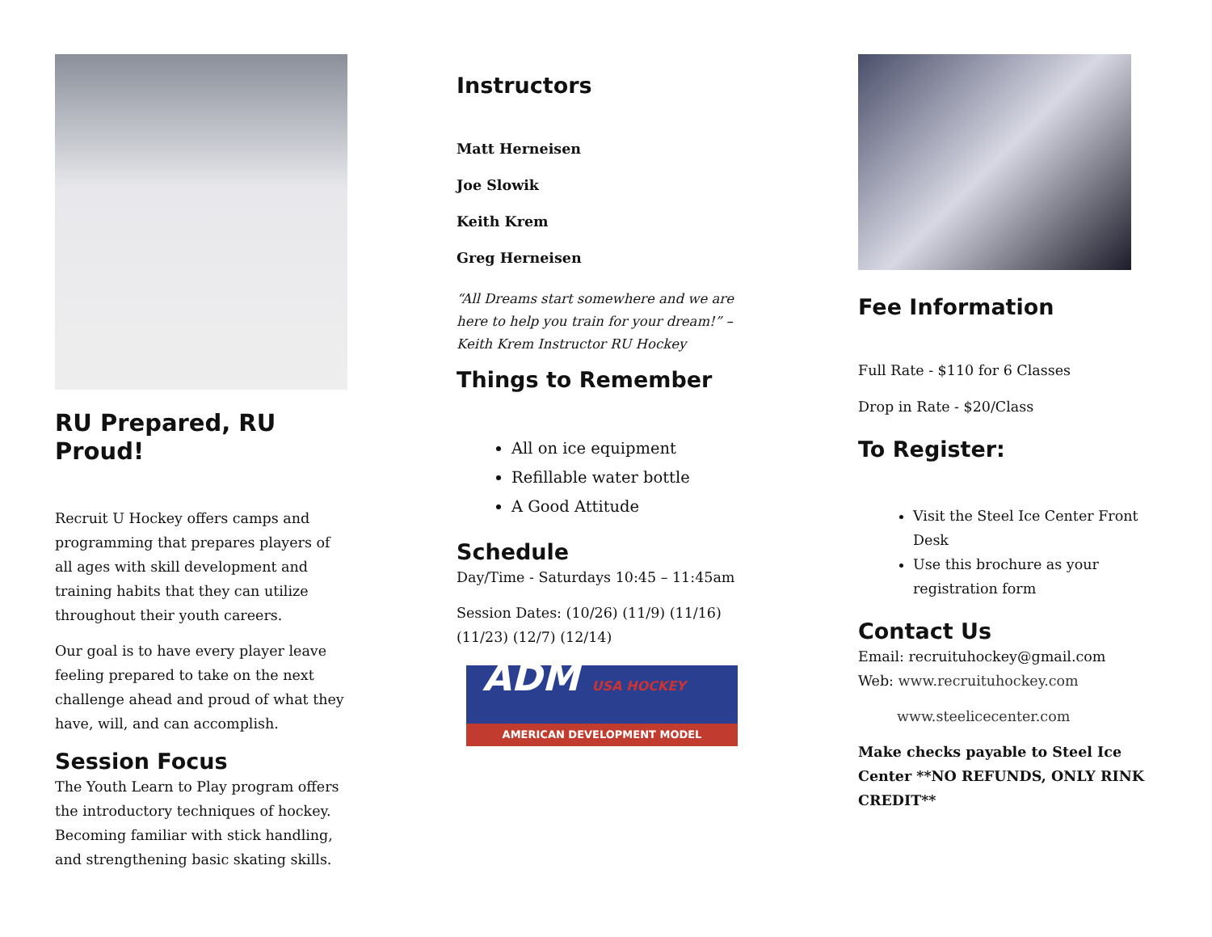RU Prepared, RU Proud!
Recruit U Hockey offers camps and programming that prepares players of all ages with skill development and training habits that they can utilize throughout their youth careers.
Our goal is to have every player leave feeling prepared to take on the next challenge ahead and proud of what they have, will, and can accomplish.
Session Focus
The Youth Learn to Play program offers the introductory techniques of hockey. Becoming familiar with stick handling, and strengthening basic skating skills.
Instructors
Matt Herneisen
Joe Slowik
Keith Krem
Greg Herneisen
“All Dreams start somewhere and we are here to help you train for your dream!” – Keith Krem Instructor RU Hockey
Things to Remember
All on ice equipment
Refillable water bottle
A Good Attitude
Schedule
Day/Time - Saturdays 10:45 – 11:45am
Session Dates: (10/26) (11/9) (11/16) (11/23) (12/7) (12/14)
ADM USA HOCKEY
AMERICAN DEVELOPMENT MODEL
Fee Information
Full Rate - $110 for 6 Classes
Drop in Rate - $20/Class
To Register:
Visit the Steel Ice Center Front Desk
Use this brochure as your registration form
Contact Us
Email: recruituhockey@gmail.com
Web: www.recruituhockey.com
www.steelicecenter.com
Make checks payable to Steel Ice Center **NO REFUNDS, ONLY RINK CREDIT**